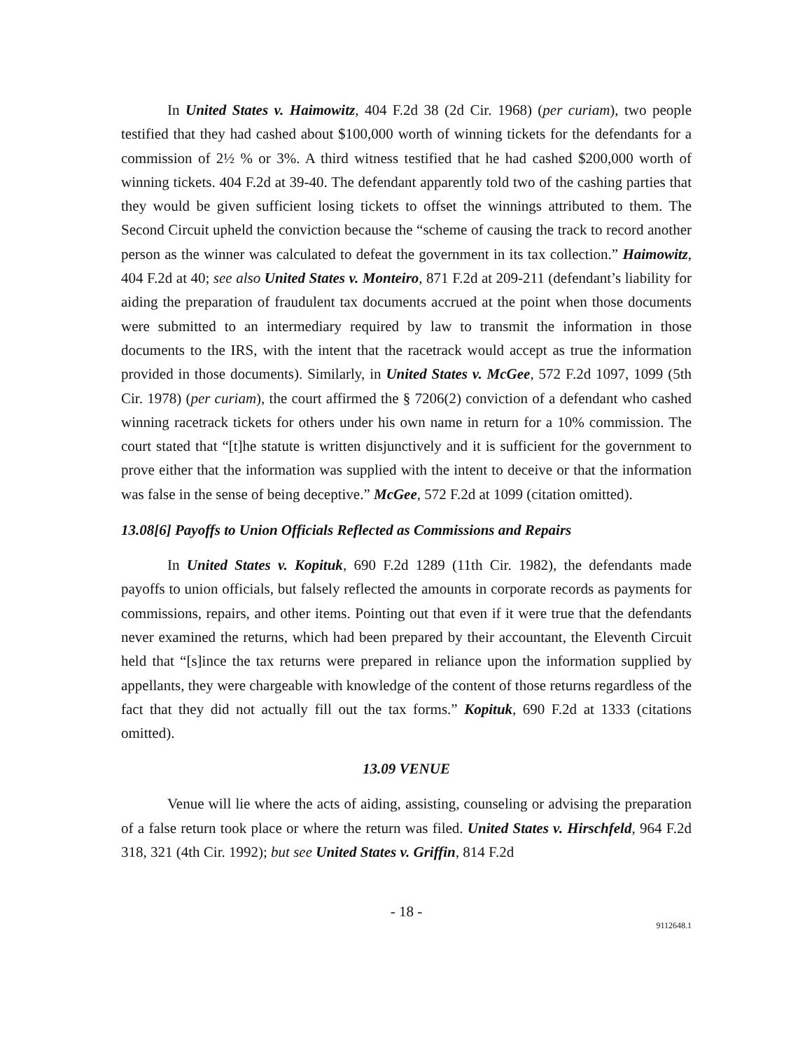In United States v. Haimowitz, 404 F.2d 38 (2d Cir. 1968) (per curiam), two people testified that they had cashed about $100,000 worth of winning tickets for the defendants for a commission of 2½ % or 3%. A third witness testified that he had cashed $200,000 worth of winning tickets. 404 F.2d at 39-40. The defendant apparently told two of the cashing parties that they would be given sufficient losing tickets to offset the winnings attributed to them. The Second Circuit upheld the conviction because the “scheme of causing the track to record another person as the winner was calculated to defeat the government in its tax collection.” Haimowitz, 404 F.2d at 40; see also United States v. Monteiro, 871 F.2d at 209-211 (defendant’s liability for aiding the preparation of fraudulent tax documents accrued at the point when those documents were submitted to an intermediary required by law to transmit the information in those documents to the IRS, with the intent that the racetrack would accept as true the information provided in those documents). Similarly, in United States v. McGee, 572 F.2d 1097, 1099 (5th Cir. 1978) (per curiam), the court affirmed the § 7206(2) conviction of a defendant who cashed winning racetrack tickets for others under his own name in return for a 10% commission. The court stated that “[t]he statute is written disjunctively and it is sufficient for the government to prove either that the information was supplied with the intent to deceive or that the information was false in the sense of being deceptive.” McGee, 572 F.2d at 1099 (citation omitted).
13.08[6] Payoffs to Union Officials Reflected as Commissions and Repairs
In United States v. Kopituk, 690 F.2d 1289 (11th Cir. 1982), the defendants made payoffs to union officials, but falsely reflected the amounts in corporate records as payments for commissions, repairs, and other items. Pointing out that even if it were true that the defendants never examined the returns, which had been prepared by their accountant, the Eleventh Circuit held that “[s]ince the tax returns were prepared in reliance upon the information supplied by appellants, they were chargeable with knowledge of the content of those returns regardless of the fact that they did not actually fill out the tax forms.” Kopituk, 690 F.2d at 1333 (citations omitted).
13.09 VENUE
Venue will lie where the acts of aiding, assisting, counseling or advising the preparation of a false return took place or where the return was filed. United States v. Hirschfeld, 964 F.2d 318, 321 (4th Cir. 1992); but see United States v. Griffin, 814 F.2d
- 18 -
9112648.1